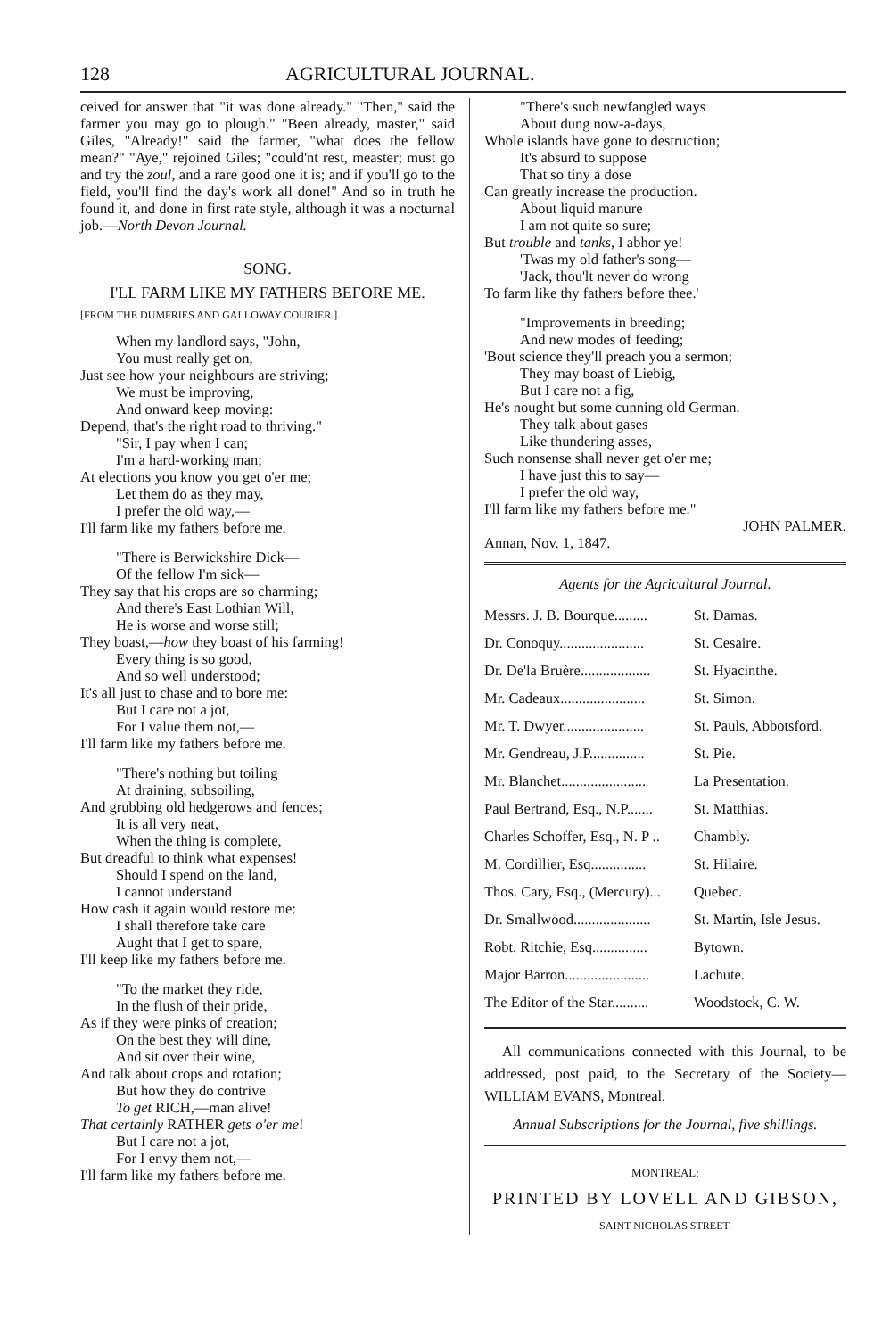128 AGRICULTURAL JOURNAL.
ceived for answer that "it was done already." "Then," said the farmer you may go to plough." "Been already, master," said Giles, "Already!" said the farmer, "what does the fellow mean?" "Aye," rejoined Giles; "could'nt rest, measter; must go and try the zoul, and a rare good one it is; and if you'll go to the field, you'll find the day's work all done!" And so in truth he found it, and done in first rate style, although it was a nocturnal job.—North Devon Journal.
SONG.
I'LL FARM LIKE MY FATHERS BEFORE ME.
[FROM THE DUMFRIES AND GALLOWAY COURIER.]
When my landlord says, "John,
You must really get on,
Just see how your neighbours are striving;
We must be improving,
And onward keep moving:
Depend, that's the right road to thriving."
"Sir, I pay when I can;
I'm a hard-working man;
At elections you know you get o'er me;
Let them do as they may,
I prefer the old way,—
I'll farm like my fathers before me.
"There is Berwickshire Dick—
Of the fellow I'm sick—
They say that his crops are so charming;
And there's East Lothian Will,
He is worse and worse still;
They boast,—how they boast of his farming!
Every thing is so good,
And so well understood;
It's all just to chase and to bore me:
But I care not a jot,
For I value them not,—
I'll farm like my fathers before me.
"There's nothing but toiling
At draining, subsoiling,
And grubbing old hedgerows and fences;
It is all very neat,
When the thing is complete,
But dreadful to think what expenses!
Should I spend on the land,
I cannot understand
How cash it again would restore me:
I shall therefore take care
Aught that I get to spare,
I'll keep like my fathers before me.
"To the market they ride,
In the flush of their pride,
As if they were pinks of creation;
On the best they will dine,
And sit over their wine,
And talk about crops and rotation;
But how they do contrive
To get RICH,—man alive!
That certainly RATHER gets o'er me!
But I care not a jot,
For I envy them not,—
I'll farm like my fathers before me.
"There's such newfangled ways
About dung now-a-days,
Whole islands have gone to destruction;
It's absurd to suppose
That so tiny a dose
Can greatly increase the production.
About liquid manure
I am not quite so sure;
But trouble and tanks, I abhor ye!
'Twas my old father's song—
'Jack, thou'lt never do wrong
To farm like thy fathers before thee.'
"Improvements in breeding;
And new modes of feeding;
'Bout science they'll preach you a sermon;
They may boast of Liebig,
But I care not a fig,
He's nought but some cunning old German.
They talk about gases
Like thundering asses,
Such nonsense shall never get o'er me;
I have just this to say—
I prefer the old way,
I'll farm like my fathers before me."
JOHN PALMER.
Annan, Nov. 1, 1847.
Agents for the Agricultural Journal.
| Messrs. J. B. Bourque......... | St. Damas. |
| Dr. Conoquy....................... | St. Cesaire. |
| Dr. De'la Bruère................... | St. Hyacinthe. |
| Mr. Cadeaux....................... | St. Simon. |
| Mr. T. Dwyer...................... | St. Pauls, Abbotsford. |
| Mr. Gendreau, J.P............... | St. Pie. |
| Mr. Blanchet....................... | La Presentation. |
| Paul Bertrand, Esq., N.P....... | St. Matthias. |
| Charles Schoffer, Esq., N. P .. | Chambly. |
| M. Cordillier, Esq............... | St. Hilaire. |
| Thos. Cary, Esq., (Mercury)... | Quebec. |
| Dr. Smallwood..................... | St. Martin, Isle Jesus. |
| Robt. Ritchie, Esq............... | Bytown. |
| Major Barron....................... | Lachute. |
| The Editor of the Star.......... | Woodstock, C. W. |
All communications connected with this Journal, to be addressed, post paid, to the Secretary of the Society—WILLIAM EVANS, Montreal.
Annual Subscriptions for the Journal, five shillings.
MONTREAL:
PRINTED BY LOVELL AND GIBSON,
SAINT NICHOLAS STREET.